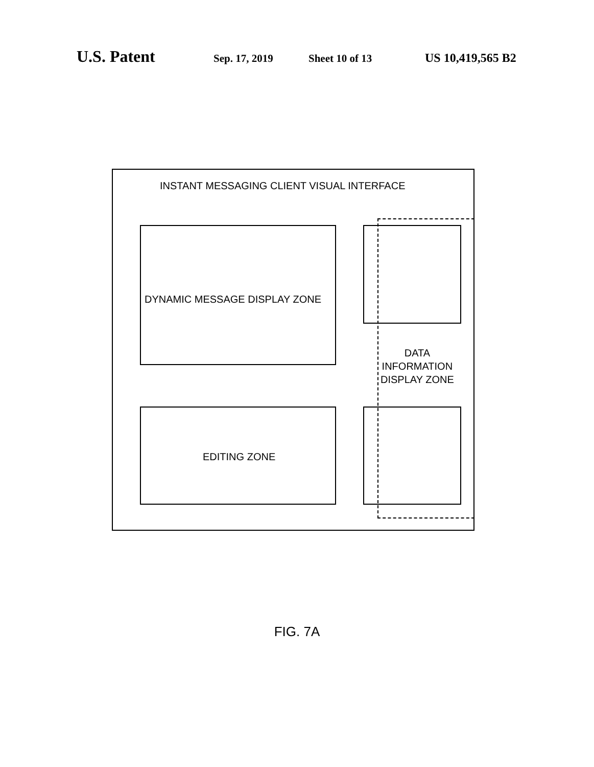U.S. Patent Sep. 17, 2019 Sheet 10 of 13 US 10,419,565 B2
INSTANT MESSAGING CLIENT VISUAL INTERFACE
DYNAMIC MESSAGE DISPLAY ZONE
EDITING ZONE
DATA
INFORMATION
DISPLAY ZONE
FIG. 7A